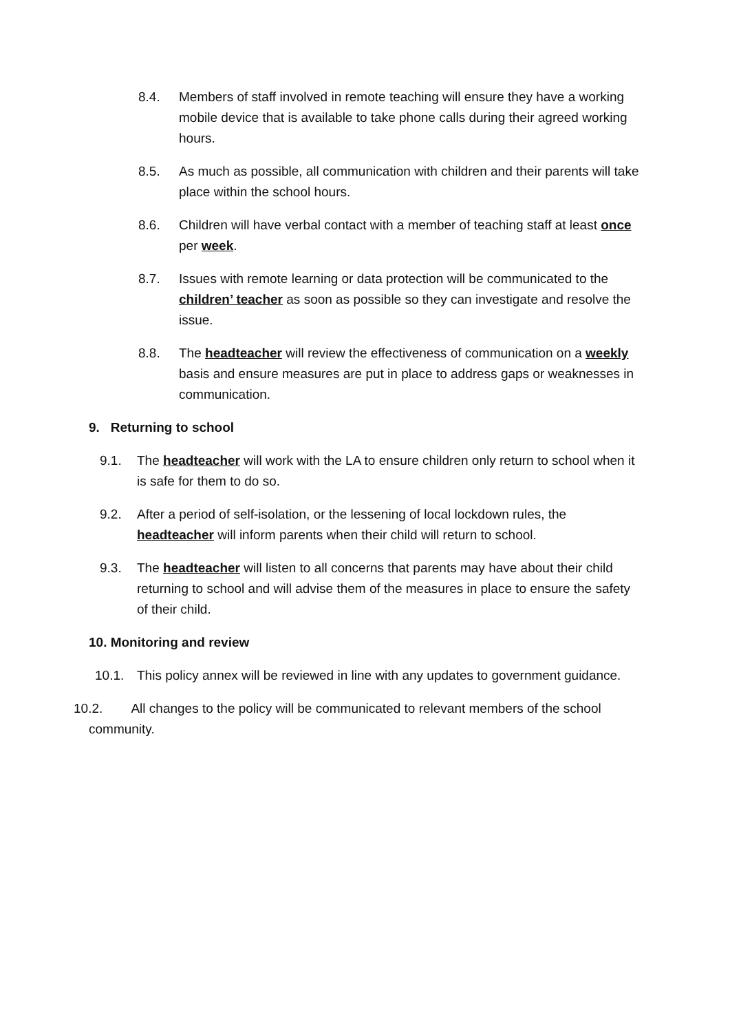8.4. Members of staff involved in remote teaching will ensure they have a working mobile device that is available to take phone calls during their agreed working hours.
8.5. As much as possible, all communication with children and their parents will take place within the school hours.
8.6. Children will have verbal contact with a member of teaching staff at least once per week.
8.7. Issues with remote learning or data protection will be communicated to the children’ teacher as soon as possible so they can investigate and resolve the issue.
8.8. The headteacher will review the effectiveness of communication on a weekly basis and ensure measures are put in place to address gaps or weaknesses in communication.
9. Returning to school
9.1. The headteacher will work with the LA to ensure children only return to school when it is safe for them to do so.
9.2. After a period of self-isolation, or the lessening of local lockdown rules, the headteacher will inform parents when their child will return to school.
9.3. The headteacher will listen to all concerns that parents may have about their child returning to school and will advise them of the measures in place to ensure the safety of their child.
10. Monitoring and review
10.1. This policy annex will be reviewed in line with any updates to government guidance.
10.2. All changes to the policy will be communicated to relevant members of the school community.